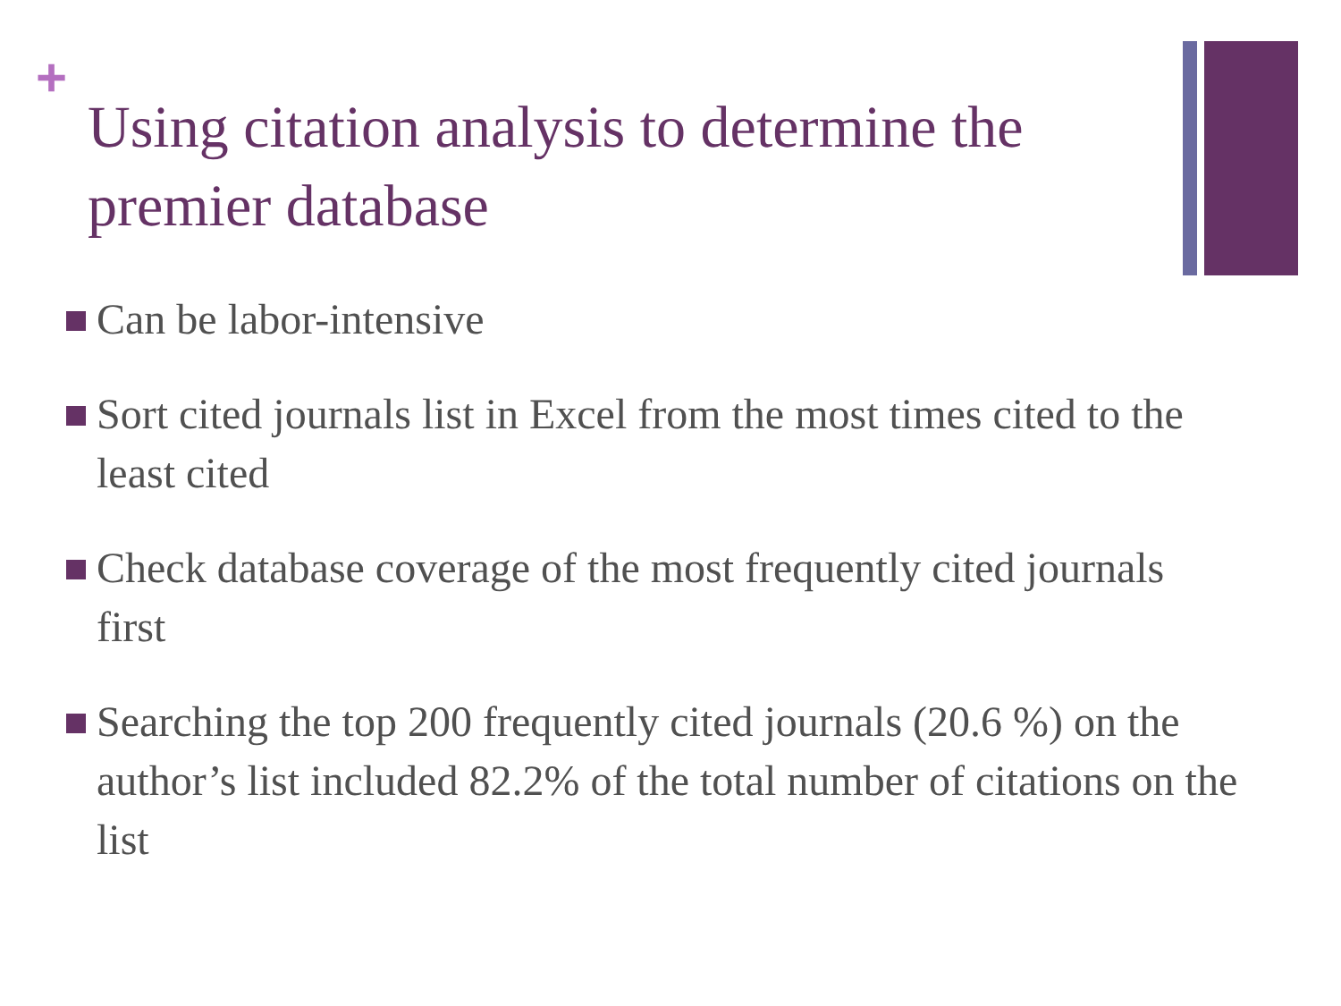+
Using citation analysis to determine the premier database
Can be labor-intensive
Sort cited journals list in Excel from the most times cited to the least cited
Check database coverage of the most frequently cited journals first
Searching the top 200 frequently cited journals (20.6 %) on the author’s list included 82.2% of the total number of citations on the list